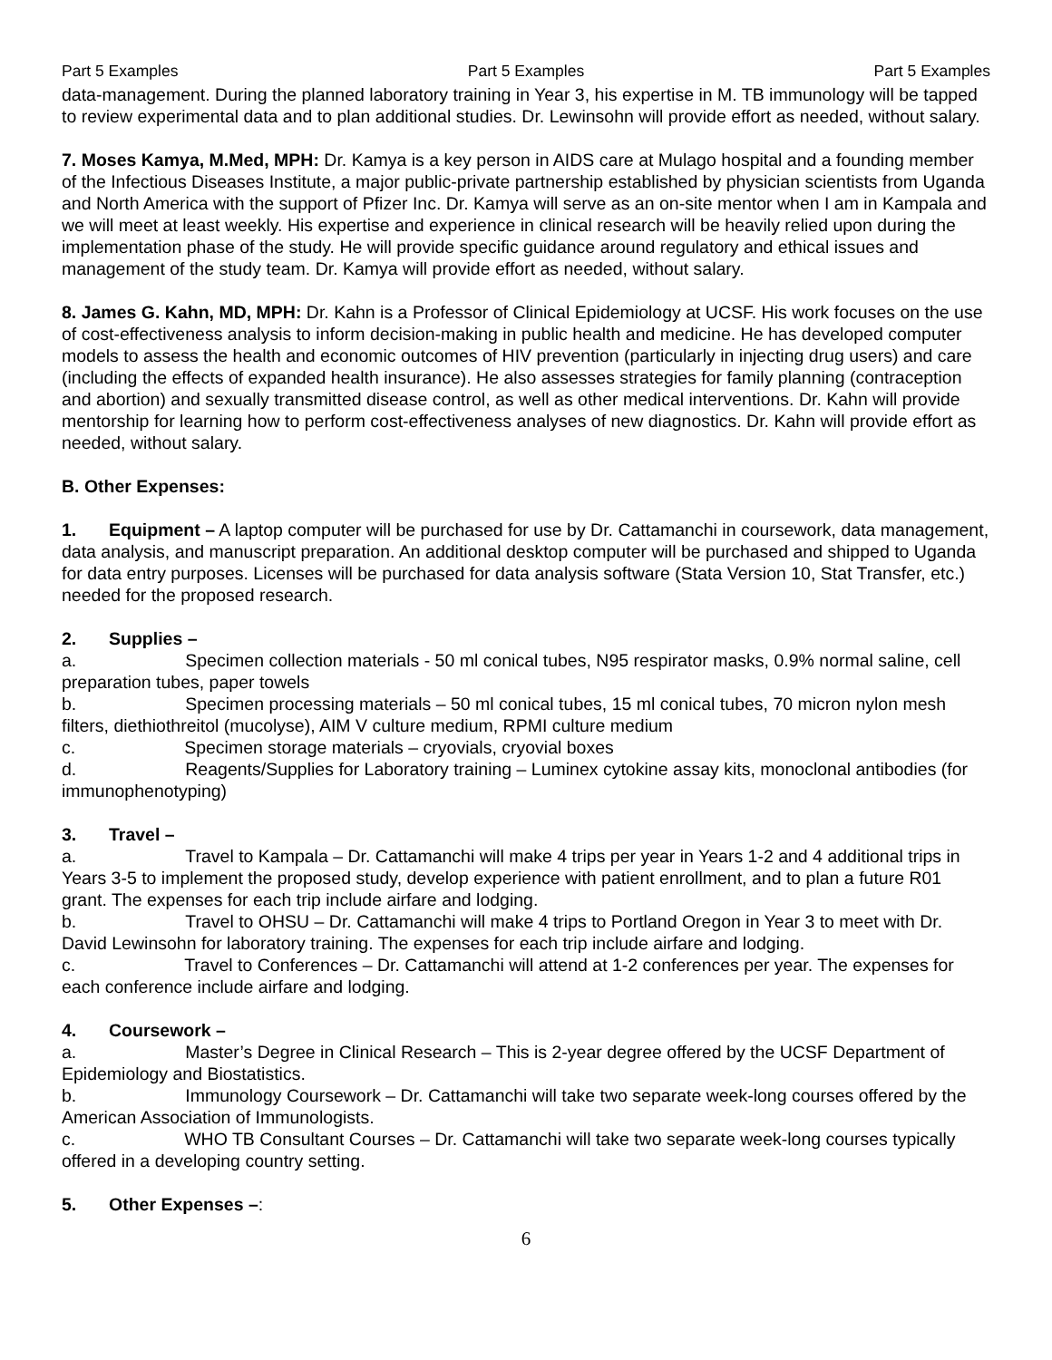Part 5 Examples Part 5 Examples Part 5 Examples
data-management. During the planned laboratory training in Year 3, his expertise in M. TB immunology will be tapped to review experimental data and to plan additional studies. Dr. Lewinsohn will provide effort as needed, without salary.
7. Moses Kamya, M.Med, MPH: Dr. Kamya is a key person in AIDS care at Mulago hospital and a founding member of the Infectious Diseases Institute, a major public-private partnership established by physician scientists from Uganda and North America with the support of Pfizer Inc. Dr. Kamya will serve as an on-site mentor when I am in Kampala and we will meet at least weekly. His expertise and experience in clinical research will be heavily relied upon during the implementation phase of the study. He will provide specific guidance around regulatory and ethical issues and management of the study team. Dr. Kamya will provide effort as needed, without salary.
8. James G. Kahn, MD, MPH: Dr. Kahn is a Professor of Clinical Epidemiology at UCSF. His work focuses on the use of cost-effectiveness analysis to inform decision-making in public health and medicine. He has developed computer models to assess the health and economic outcomes of HIV prevention (particularly in injecting drug users) and care (including the effects of expanded health insurance). He also assesses strategies for family planning (contraception and abortion) and sexually transmitted disease control, as well as other medical interventions. Dr. Kahn will provide mentorship for learning how to perform cost-effectiveness analyses of new diagnostics. Dr. Kahn will provide effort as needed, without salary.
B. Other Expenses:
1. Equipment – A laptop computer will be purchased for use by Dr. Cattamanchi in coursework, data management, data analysis, and manuscript preparation. An additional desktop computer will be purchased and shipped to Uganda for data entry purposes. Licenses will be purchased for data analysis software (Stata Version 10, Stat Transfer, etc.) needed for the proposed research.
2. Supplies –
a. Specimen collection materials - 50 ml conical tubes, N95 respirator masks, 0.9% normal saline, cell preparation tubes, paper towels
b. Specimen processing materials – 50 ml conical tubes, 15 ml conical tubes, 70 micron nylon mesh filters, diethiothreitol (mucolyse), AIM V culture medium, RPMI culture medium
c. Specimen storage materials – cryovials, cryovial boxes
d. Reagents/Supplies for Laboratory training – Luminex cytokine assay kits, monoclonal antibodies (for immunophenotyping)
3. Travel –
a. Travel to Kampala – Dr. Cattamanchi will make 4 trips per year in Years 1-2 and 4 additional trips in Years 3-5 to implement the proposed study, develop experience with patient enrollment, and to plan a future R01 grant. The expenses for each trip include airfare and lodging.
b. Travel to OHSU – Dr. Cattamanchi will make 4 trips to Portland Oregon in Year 3 to meet with Dr. David Lewinsohn for laboratory training. The expenses for each trip include airfare and lodging.
c. Travel to Conferences – Dr. Cattamanchi will attend at 1-2 conferences per year. The expenses for each conference include airfare and lodging.
4. Coursework –
a. Master’s Degree in Clinical Research – This is 2-year degree offered by the UCSF Department of Epidemiology and Biostatistics.
b. Immunology Coursework – Dr. Cattamanchi will take two separate week-long courses offered by the American Association of Immunologists.
c. WHO TB Consultant Courses – Dr. Cattamanchi will take two separate week-long courses typically offered in a developing country setting.
5. Other Expenses –:
6